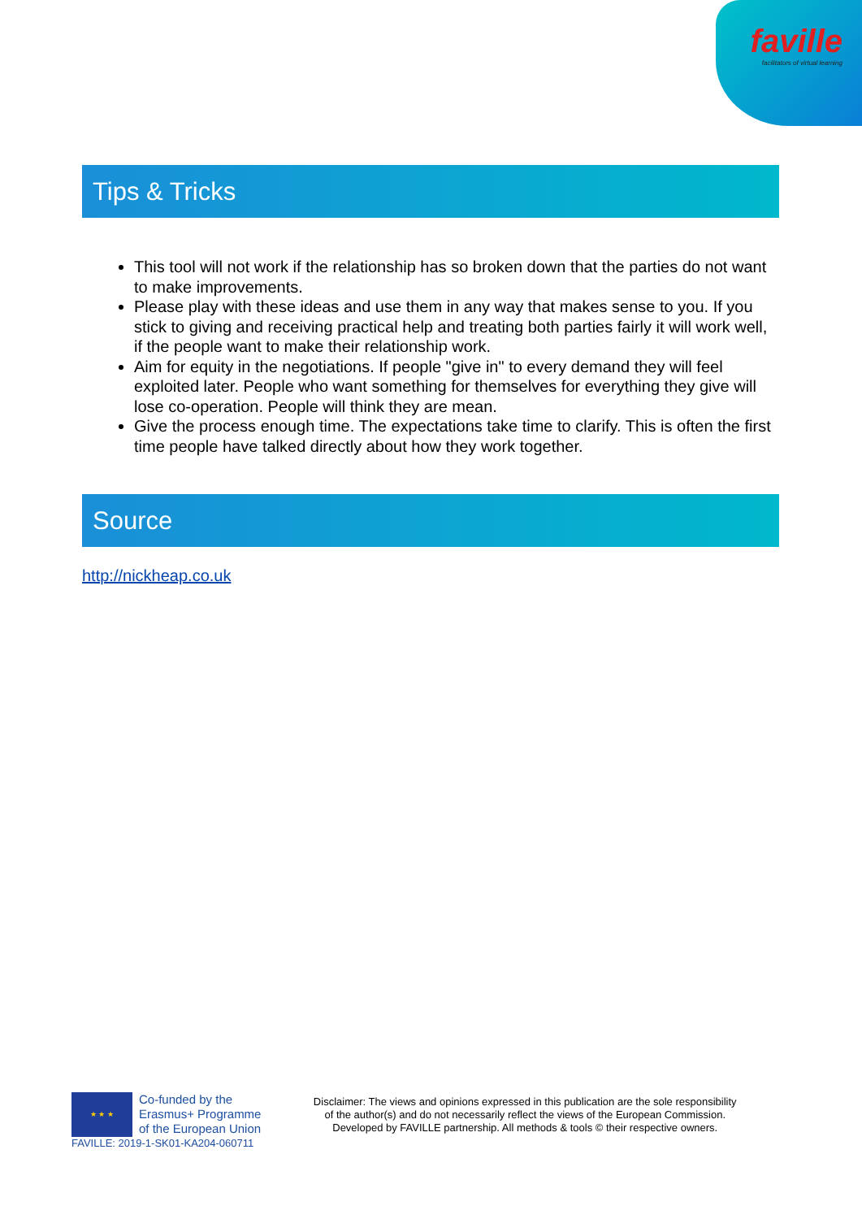faville
facilitators of virtual learning
Tips & Tricks
This tool will not work if the relationship has so broken down that the parties do not want to make improvements.
Please play with these ideas and use them in any way that makes sense to you. If you stick to giving and receiving practical help and treating both parties fairly it will work well, if the people want to make their relationship work.
Aim for equity in the negotiations. If people "give in" to every demand they will feel exploited later. People who want something for themselves for everything they give will lose co-operation. People will think they are mean.
Give the process enough time. The expectations take time to clarify. This is often the first time people have talked directly about how they work together.
Source
http://nickheap.co.uk
★ ★ ★
Co-funded by the
Erasmus+ Programme
of the European Union
FAVILLE: 2019-1-SK01-KA204-060711
Disclaimer: The views and opinions expressed in this publication are the sole responsibility of the author(s) and do not necessarily reflect the views of the European Commission.
Developed by FAVILLE partnership. All methods & tools © their respective owners.